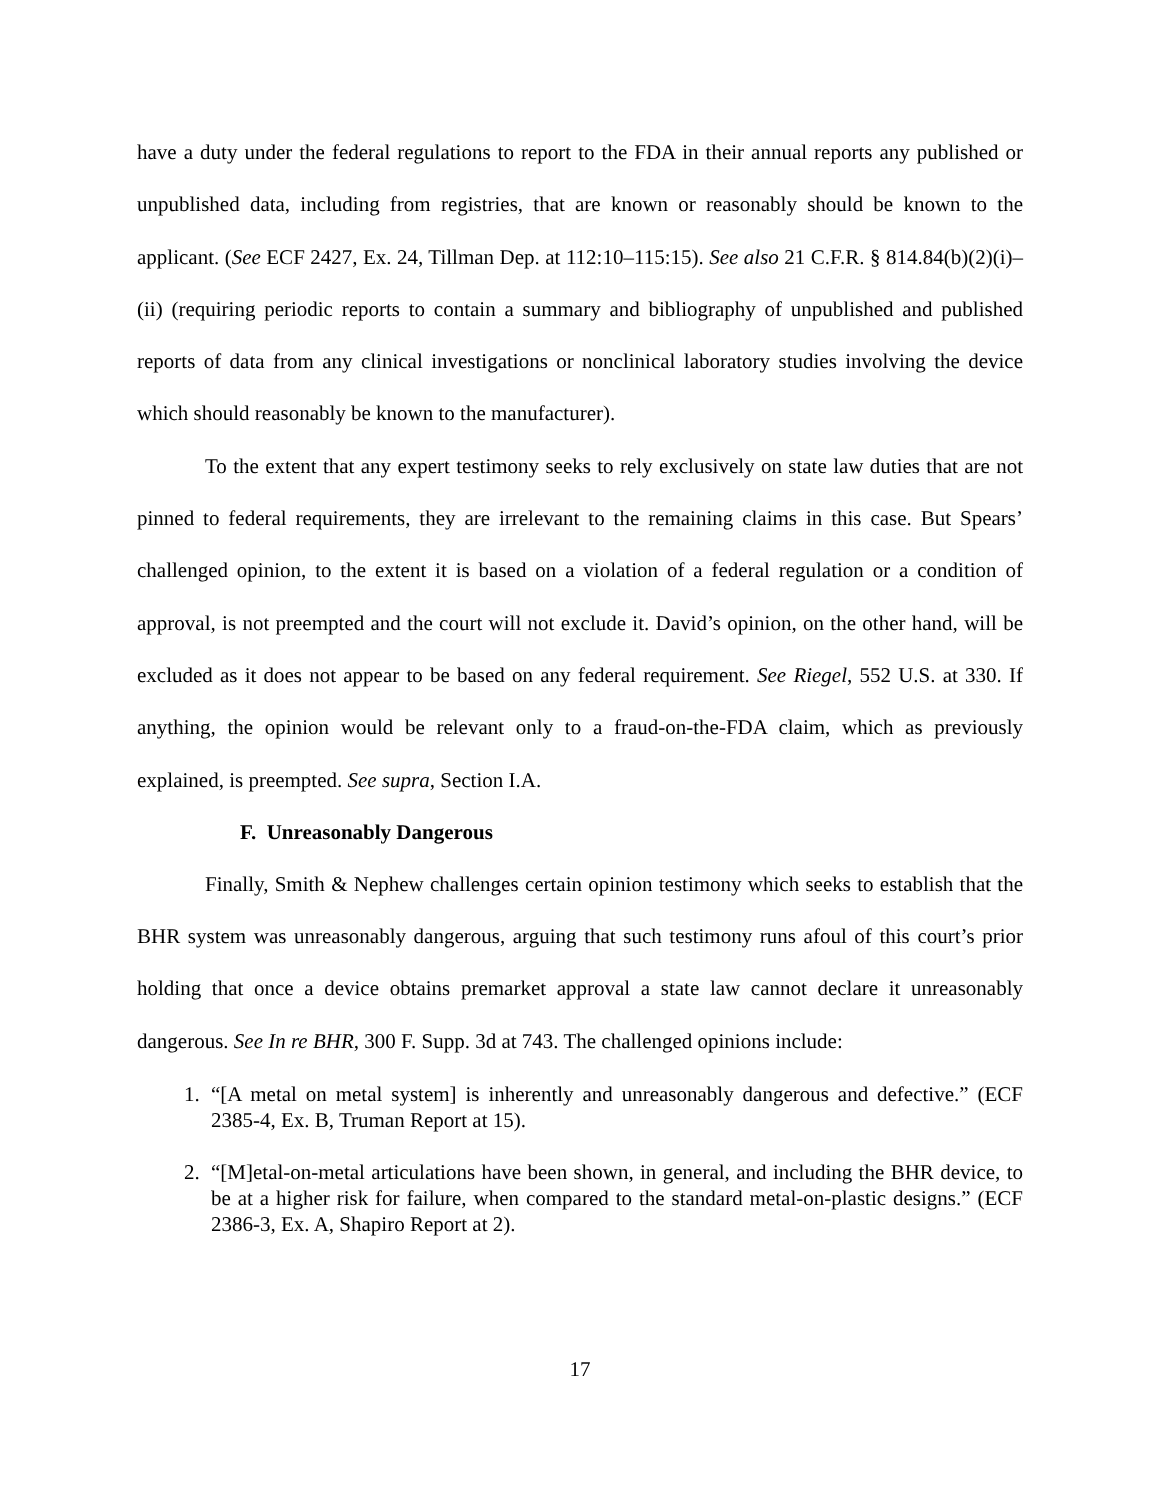have a duty under the federal regulations to report to the FDA in their annual reports any published or unpublished data, including from registries, that are known or reasonably should be known to the applicant. (See ECF 2427, Ex. 24, Tillman Dep. at 112:10–115:15). See also 21 C.F.R. § 814.84(b)(2)(i)–(ii) (requiring periodic reports to contain a summary and bibliography of unpublished and published reports of data from any clinical investigations or nonclinical laboratory studies involving the device which should reasonably be known to the manufacturer).
To the extent that any expert testimony seeks to rely exclusively on state law duties that are not pinned to federal requirements, they are irrelevant to the remaining claims in this case. But Spears’ challenged opinion, to the extent it is based on a violation of a federal regulation or a condition of approval, is not preempted and the court will not exclude it. David’s opinion, on the other hand, will be excluded as it does not appear to be based on any federal requirement. See Riegel, 552 U.S. at 330. If anything, the opinion would be relevant only to a fraud-on-the-FDA claim, which as previously explained, is preempted. See supra, Section I.A.
F. Unreasonably Dangerous
Finally, Smith & Nephew challenges certain opinion testimony which seeks to establish that the BHR system was unreasonably dangerous, arguing that such testimony runs afoul of this court’s prior holding that once a device obtains premarket approval a state law cannot declare it unreasonably dangerous. See In re BHR, 300 F. Supp. 3d at 743. The challenged opinions include:
1. “[A metal on metal system] is inherently and unreasonably dangerous and defective.” (ECF 2385-4, Ex. B, Truman Report at 15).
2. “[M]etal-on-metal articulations have been shown, in general, and including the BHR device, to be at a higher risk for failure, when compared to the standard metal-on-plastic designs.” (ECF 2386-3, Ex. A, Shapiro Report at 2).
17